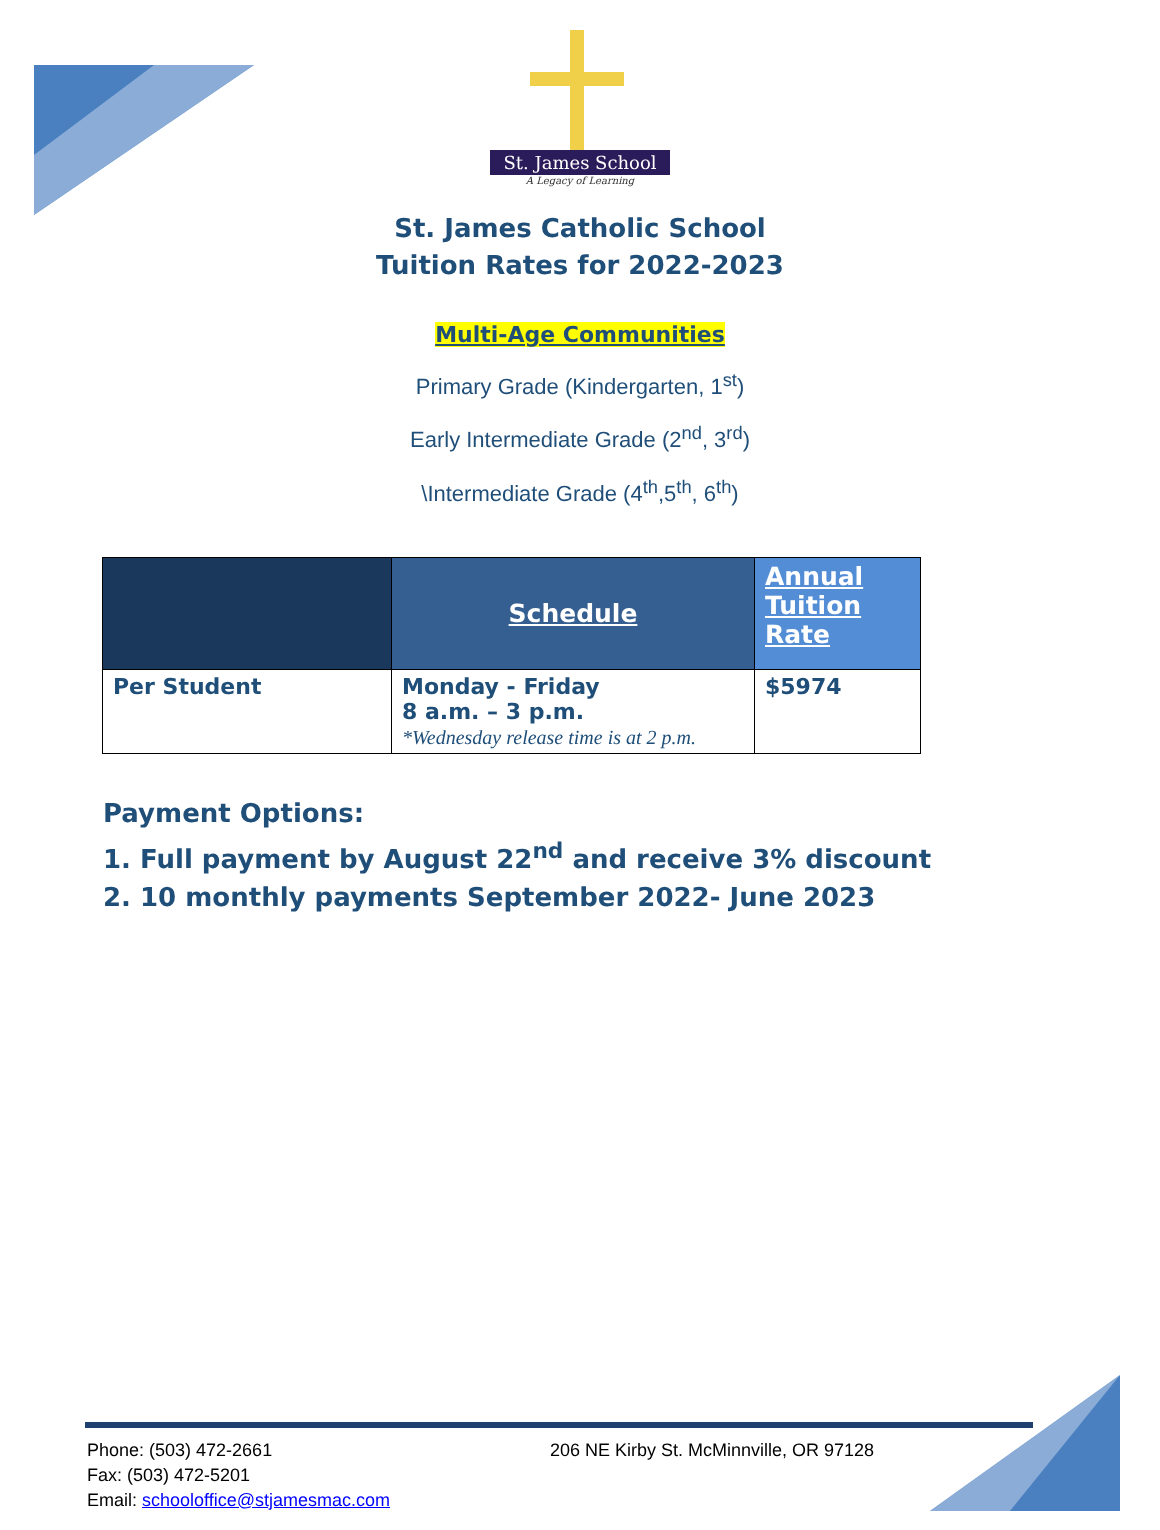St. James School
A Legacy of Learning
St. James Catholic School
Tuition Rates for 2022-2023
Multi-Age Communities
Primary Grade (Kindergarten, 1<sup>st</sup>)
Early Intermediate Grade (2<sup>nd</sup>, 3<sup>rd</sup>)
\Intermediate Grade (4<sup>th</sup>,5<sup>th</sup>, 6<sup>th</sup>)
| | Schedule | Annual Tuition Rate |
| --- | --- | --- |
| Per Student | Monday - Friday 8 a.m. – 3 p.m. *Wednesday release time is at 2 p.m. | $5974 |
Payment Options:
1. Full payment by August 22<sup>nd</sup> and receive 3% discount
2. 10 monthly payments September 2022- June 2023
Phone: (503) 472-2661 206 NE Kirby St. McMinnville, OR 97128
Fax: (503) 472-5201
Email: schooloffice@stjamesmac.com